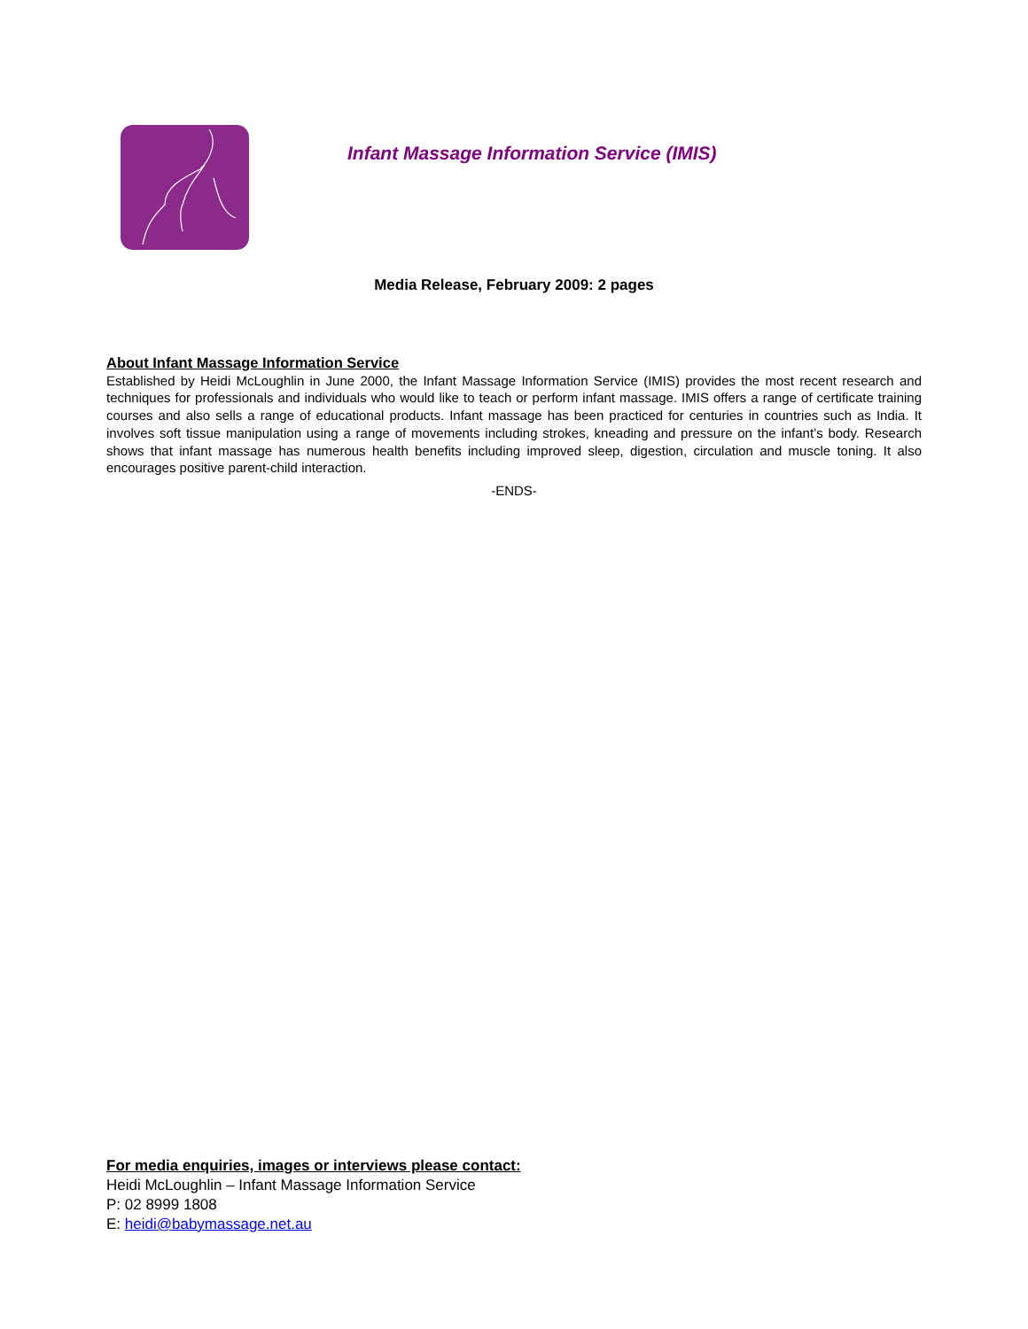Infant Massage Information Service (IMIS)
Media Release, February 2009: 2 pages
About Infant Massage Information Service
Established by Heidi McLoughlin in June 2000, the Infant Massage Information Service (IMIS) provides the most recent research and techniques for professionals and individuals who would like to teach or perform infant massage. IMIS offers a range of certificate training courses and also sells a range of educational products. Infant massage has been practiced for centuries in countries such as India. It involves soft tissue manipulation using a range of movements including strokes, kneading and pressure on the infant’s body. Research shows that infant massage has numerous health benefits including improved sleep, digestion, circulation and muscle toning. It also encourages positive parent-child interaction.
-ENDS-
For media enquiries, images or interviews please contact:
Heidi McLoughlin – Infant Massage Information Service
P: 02 8999 1808
E: heidi@babymassage.net.au